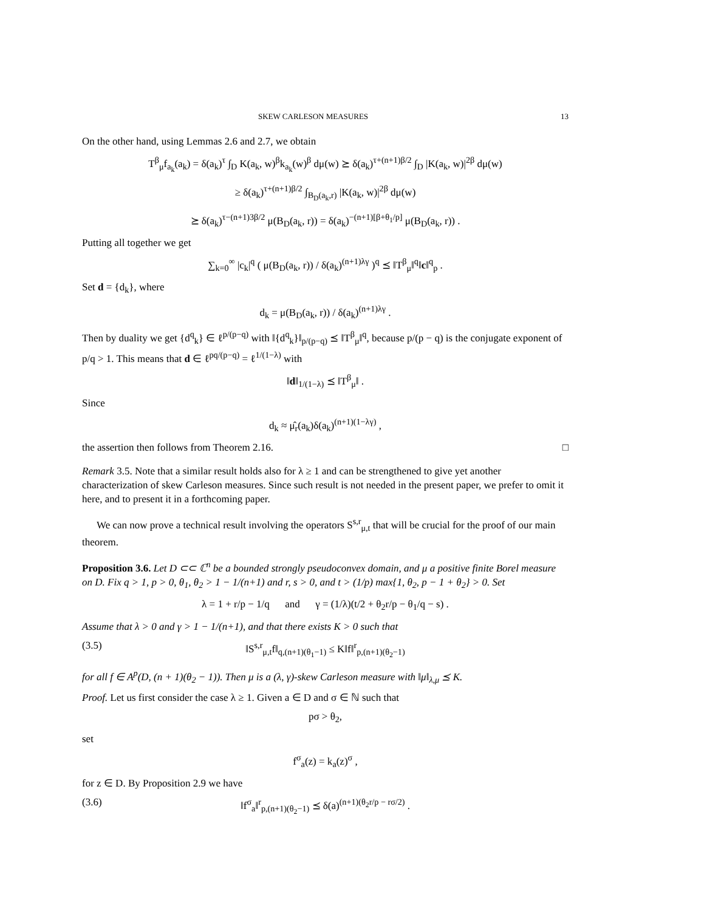SKEW CARLESON MEASURES 13
On the other hand, using Lemmas 2.6 and 2.7, we obtain
T<sup>β</sup><sub>μ</sub>f<sub>a<sub>k</sub></sub>(a<sub>k</sub>) = δ(a<sub>k</sub>)<sup>τ</sup> ∫<sub>D</sub> K(a<sub>k</sub>, w)<sup>β</sup>k<sub>a<sub>k</sub></sub>(w)<sup>β</sup> dμ(w) ⪰ δ(a<sub>k</sub>)<sup>τ+(n+1)β/2</sup> ∫<sub>D</sub> |K(a<sub>k</sub>, w)|<sup>2β</sup> dμ(w)
≥ δ(a<sub>k</sub>)<sup>τ+(n+1)β/2</sup> ∫<sub>B<sub>D</sub>(a<sub>k</sub>,r)</sub> |K(a<sub>k</sub>, w)|<sup>2β</sup> dμ(w)
⪰ δ(a<sub>k</sub>)<sup>τ−(n+1)3β/2</sup> μ(B<sub>D</sub>(a<sub>k</sub>, r)) = δ(a<sub>k</sub>)<sup>−(n+1)[β+θ<sub>1</sub>/p]</sup> μ(B<sub>D</sub>(a<sub>k</sub>, r)) .
Putting all together we get
∑<sub>k=0</sub><sup>∞</sup> |c<sub>k</sub>|<sup>q</sup> ( μ(B<sub>D</sub>(a<sub>k</sub>, r)) / δ(a<sub>k</sub>)<sup>(n+1)λγ</sup> )<sup>q</sup> ⪯ ‖T<sup>β</sup><sub>μ</sub>‖<sup>q</sup>‖c‖<sup>q</sup><sub>p</sub> .
Set d = {d<sub>k</sub>}, where
d<sub>k</sub> = μ(B<sub>D</sub>(a<sub>k</sub>, r)) / δ(a<sub>k</sub>)<sup>(n+1)λγ</sup> .
Then by duality we get {d<sup>q</sup><sub>k</sub>} ∈ ℓ<sup>p/(p−q)</sup> with ‖{d<sup>q</sup><sub>k</sub>}‖<sub>p/(p−q)</sub> ⪯ ‖T<sup>β</sup><sub>μ</sub>‖<sup>q</sup>, because p/(p − q) is the conjugate exponent of p/q > 1. This means that d ∈ ℓ<sup>pq/(p−q)</sup> = ℓ<sup>1/(1−λ)</sup> with
‖d‖<sub>1/(1−λ)</sub> ⪯ ‖T<sup>β</sup><sub>μ</sub>‖ .
Since
d<sub>k</sub> ≈ μ̂<sub>r</sub>(a<sub>k</sub>)δ(a<sub>k</sub>)<sup>(n+1)(1−λγ)</sup> ,
the assertion then follows from Theorem 2.16. □
Remark 3.5. Note that a similar result holds also for λ ≥ 1 and can be strengthened to give yet another characterization of skew Carleson measures. Since such result is not needed in the present paper, we prefer to omit it here, and to present it in a forthcoming paper.
We can now prove a technical result involving the operators S<sup>s,r</sup><sub>μ,t</sub> that will be crucial for the proof of our main theorem.
Proposition 3.6. Let D ⊂⊂ ℂ<sup>n</sup> be a bounded strongly pseudoconvex domain, and μ a positive finite Borel measure on D. Fix q > 1, p > 0, θ<sub>1</sub>, θ<sub>2</sub> > 1 − 1/(n+1) and r, s > 0, and t > (1/p) max{1, θ<sub>2</sub>, p − 1 + θ<sub>2</sub>} > 0. Set
λ = 1 + r/p − 1/q and γ = (1/λ)(t/2 + θ<sub>2</sub>r/p − θ<sub>1</sub>/q − s) .
Assume that λ > 0 and γ > 1 − 1/(n+1), and that there exists K > 0 such that
(3.5) ‖S<sup>s,r</sup><sub>μ,t</sub>f‖<sub>q,(n+1)(θ<sub>1</sub>−1)</sub> ≤ K‖f‖<sup>r</sup><sub>p,(n+1)(θ<sub>2</sub>−1)</sub>
for all f ∈ A<sup>p</sup>(D, (n + 1)(θ<sub>2</sub> − 1)). Then μ is a (λ, γ)-skew Carleson measure with ‖μ‖<sub>λ,μ</sub> ⪯ K.
Proof. Let us first consider the case λ ≥ 1. Given a ∈ D and σ ∈ ℕ such that
pσ > θ<sub>2</sub>,
set
f<sup>σ</sup><sub>a</sub>(z) = k<sub>a</sub>(z)<sup>σ</sup> ,
for z ∈ D. By Proposition 2.9 we have
(3.6) ‖f<sup>σ</sup><sub>a</sub>‖<sup>r</sup><sub>p,(n+1)(θ<sub>2</sub>−1)</sub> ⪯ δ(a)<sup>(n+1)(θ<sub>2</sub>r/p − rσ/2)</sup> .